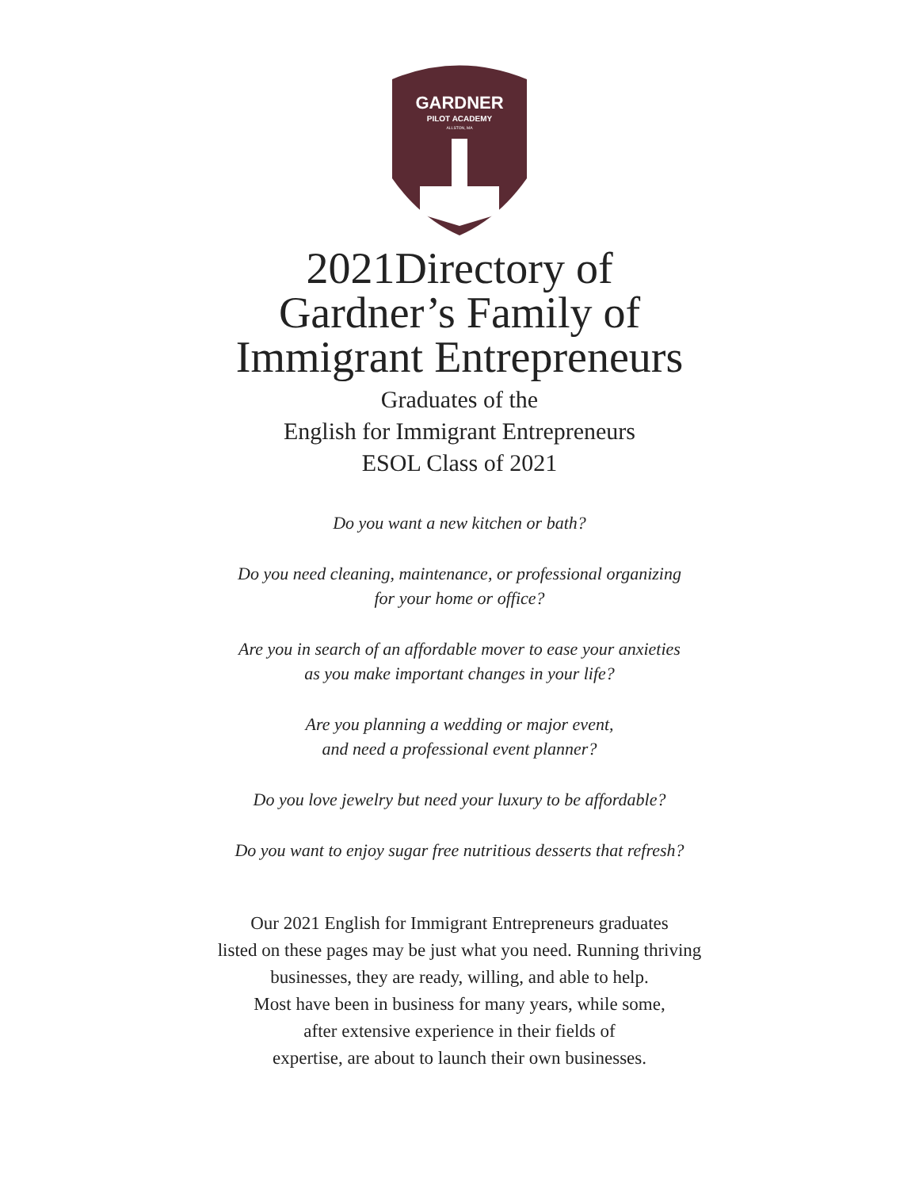GARDNER
PILOT ACADEMY
ALLSTON, MA
2021Directory of
Gardner’s Family of
Immigrant Entrepreneurs
Graduates of the
English for Immigrant Entrepreneurs
ESOL Class of 2021
Do you want a new kitchen or bath?
Do you need cleaning, maintenance, or professional organizing
for your home or office?
Are you in search of an affordable mover to ease your anxieties
as you make important changes in your life?
Are you planning a wedding or major event,
and need a professional event planner?
Do you love jewelry but need your luxury to be affordable?
Do you want to enjoy sugar free nutritious desserts that refresh?
Our 2021 English for Immigrant Entrepreneurs graduates
listed on these pages may be just what you need. Running thriving
businesses, they are ready, willing, and able to help.
Most have been in business for many years, while some,
after extensive experience in their fields of
expertise, are about to launch their own businesses.